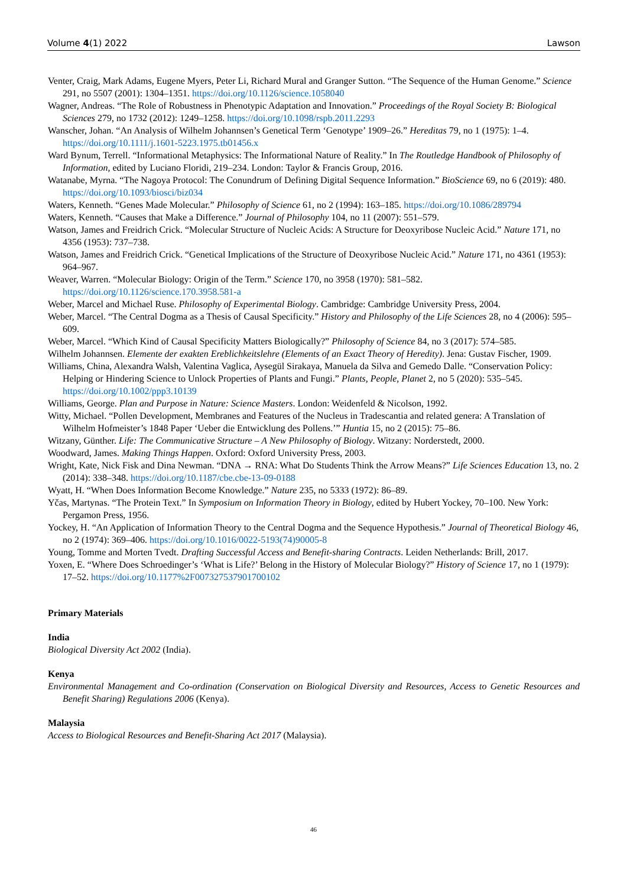Volume 4(1) 2022 Lawson
Venter, Craig, Mark Adams, Eugene Myers, Peter Li, Richard Mural and Granger Sutton. “The Sequence of the Human Genome.” Science 291, no 5507 (2001): 1304–1351. https://doi.org/10.1126/science.1058040
Wagner, Andreas. “The Role of Robustness in Phenotypic Adaptation and Innovation.” Proceedings of the Royal Society B: Biological Sciences 279, no 1732 (2012): 1249–1258. https://doi.org/10.1098/rspb.2011.2293
Wanscher, Johan. “An Analysis of Wilhelm Johannsen’s Genetical Term ‘Genotype’ 1909–26.” Hereditas 79, no 1 (1975): 1–4. https://doi.org/10.1111/j.1601-5223.1975.tb01456.x
Ward Bynum, Terrell. “Informational Metaphysics: The Informational Nature of Reality.” In The Routledge Handbook of Philosophy of Information, edited by Luciano Floridi, 219–234. London: Taylor & Francis Group, 2016.
Watanabe, Myrna. “The Nagoya Protocol: The Conundrum of Defining Digital Sequence Information.” BioScience 69, no 6 (2019): 480. https://doi.org/10.1093/biosci/biz034
Waters, Kenneth. “Genes Made Molecular.” Philosophy of Science 61, no 2 (1994): 163–185. https://doi.org/10.1086/289794
Waters, Kenneth. “Causes that Make a Difference.” Journal of Philosophy 104, no 11 (2007): 551–579.
Watson, James and Freidrich Crick. “Molecular Structure of Nucleic Acids: A Structure for Deoxyribose Nucleic Acid.” Nature 171, no 4356 (1953): 737–738.
Watson, James and Freidrich Crick. “Genetical Implications of the Structure of Deoxyribose Nucleic Acid.” Nature 171, no 4361 (1953): 964–967.
Weaver, Warren. “Molecular Biology: Origin of the Term.” Science 170, no 3958 (1970): 581–582. https://doi.org/10.1126/science.170.3958.581-a
Weber, Marcel and Michael Ruse. Philosophy of Experimental Biology. Cambridge: Cambridge University Press, 2004.
Weber, Marcel. “The Central Dogma as a Thesis of Causal Specificity.” History and Philosophy of the Life Sciences 28, no 4 (2006): 595–609.
Weber, Marcel. “Which Kind of Causal Specificity Matters Biologically?” Philosophy of Science 84, no 3 (2017): 574–585.
Wilhelm Johannsen. Elemente der exakten Ereblichkeitslehre (Elements of an Exact Theory of Heredity). Jena: Gustav Fischer, 1909.
Williams, China, Alexandra Walsh, Valentina Vaglica, Aysegül Sirakaya, Manuela da Silva and Gemedo Dalle. “Conservation Policy: Helping or Hindering Science to Unlock Properties of Plants and Fungi.” Plants, People, Planet 2, no 5 (2020): 535–545. https://doi.org/10.1002/ppp3.10139
Williams, George. Plan and Purpose in Nature: Science Masters. London: Weidenfeld & Nicolson, 1992.
Witty, Michael. “Pollen Development, Membranes and Features of the Nucleus in Tradescantia and related genera: A Translation of Wilhelm Hofmeister’s 1848 Paper ‘Ueber die Entwicklung des Pollens.’” Huntia 15, no 2 (2015): 75–86.
Witzany, Günther. Life: The Communicative Structure – A New Philosophy of Biology. Witzany: Norderstedt, 2000.
Woodward, James. Making Things Happen. Oxford: Oxford University Press, 2003.
Wright, Kate, Nick Fisk and Dina Newman. “DNA → RNA: What Do Students Think the Arrow Means?” Life Sciences Education 13, no. 2 (2014): 338–348. https://doi.org/10.1187/cbe.cbe-13-09-0188
Wyatt, H. “When Does Information Become Knowledge.” Nature 235, no 5333 (1972): 86–89.
Yčas, Martynas. “The Protein Text.” In Symposium on Information Theory in Biology, edited by Hubert Yockey, 70–100. New York: Pergamon Press, 1956.
Yockey, H. “An Application of Information Theory to the Central Dogma and the Sequence Hypothesis.” Journal of Theoretical Biology 46, no 2 (1974): 369–406. https://doi.org/10.1016/0022-5193(74)90005-8
Young, Tomme and Morten Tvedt. Drafting Successful Access and Benefit-sharing Contracts. Leiden Netherlands: Brill, 2017.
Yoxen, E. “Where Does Schroedinger’s ‘What is Life?’ Belong in the History of Molecular Biology?” History of Science 17, no 1 (1979): 17–52. https://doi.org/10.1177%2F007327537901700102
Primary Materials
India
Biological Diversity Act 2002 (India).
Kenya
Environmental Management and Co-ordination (Conservation on Biological Diversity and Resources, Access to Genetic Resources and Benefit Sharing) Regulations 2006 (Kenya).
Malaysia
Access to Biological Resources and Benefit-Sharing Act 2017 (Malaysia).
46